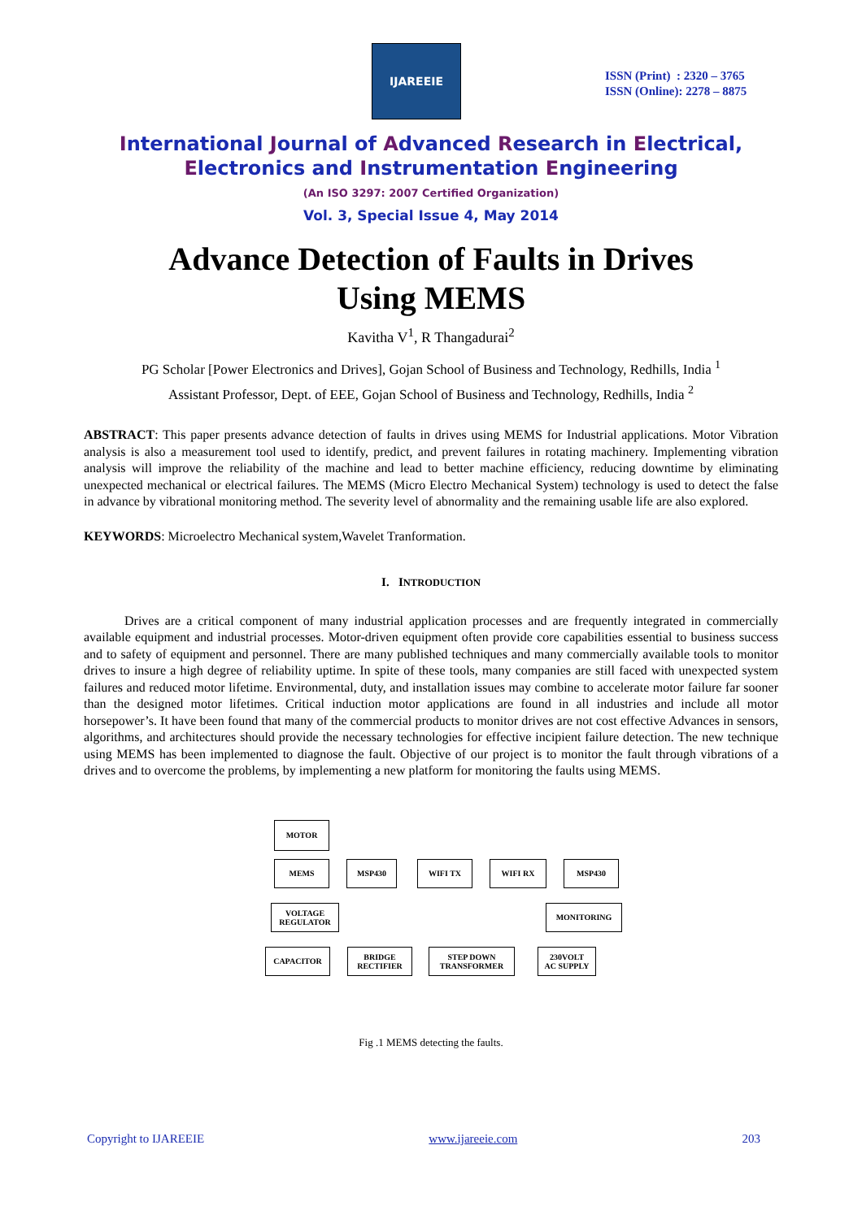IJAREEIE
ISSN (Print) : 2320 – 3765
ISSN (Online): 2278 – 8875
International Journal of Advanced Research in Electrical,
Electronics and Instrumentation Engineering
(An ISO 3297: 2007 Certified Organization)
Vol. 3, Special Issue 4, May 2014
Advance Detection of Faults in Drives
Using MEMS
Kavitha V<sup>1</sup>, R Thangadurai<sup>2</sup>
PG Scholar [Power Electronics and Drives], Gojan School of Business and Technology, Redhills, India <sup>1</sup>
Assistant Professor, Dept. of EEE, Gojan School of Business and Technology, Redhills, India <sup>2</sup>
ABSTRACT: This paper presents advance detection of faults in drives using MEMS for Industrial applications. Motor Vibration analysis is also a measurement tool used to identify, predict, and prevent failures in rotating machinery. Implementing vibration analysis will improve the reliability of the machine and lead to better machine efficiency, reducing downtime by eliminating unexpected mechanical or electrical failures. The MEMS (Micro Electro Mechanical System) technology is used to detect the false in advance by vibrational monitoring method. The severity level of abnormality and the remaining usable life are also explored.
KEYWORDS: Microelectro Mechanical system,Wavelet Tranformation.
I. INTRODUCTION
Drives are a critical component of many industrial application processes and are frequently integrated in commercially available equipment and industrial processes. Motor-driven equipment often provide core capabilities essential to business success and to safety of equipment and personnel. There are many published techniques and many commercially available tools to monitor drives to insure a high degree of reliability uptime. In spite of these tools, many companies are still faced with unexpected system failures and reduced motor lifetime. Environmental, duty, and installation issues may combine to accelerate motor failure far sooner than the designed motor lifetimes. Critical induction motor applications are found in all industries and include all motor horsepower’s. It have been found that many of the commercial products to monitor drives are not cost effective Advances in sensors, algorithms, and architectures should provide the necessary technologies for effective incipient failure detection. The new technique using MEMS has been implemented to diagnose the fault. Objective of our project is to monitor the fault through vibrations of a drives and to overcome the problems, by implementing a new platform for monitoring the faults using MEMS.
MOTOR
MEMS MSP430 WIFI TX WIFI RX MSP430
VOLTAGE
REGULATOR
MONITORING
CAPACITOR
BRIDGE
RECTIFIER
STEP DOWN
TRANSFORMER
230VOLT
AC SUPPLY
Fig .1 MEMS detecting the faults.
Copyright to IJAREEIE www.ijareeie.com 203